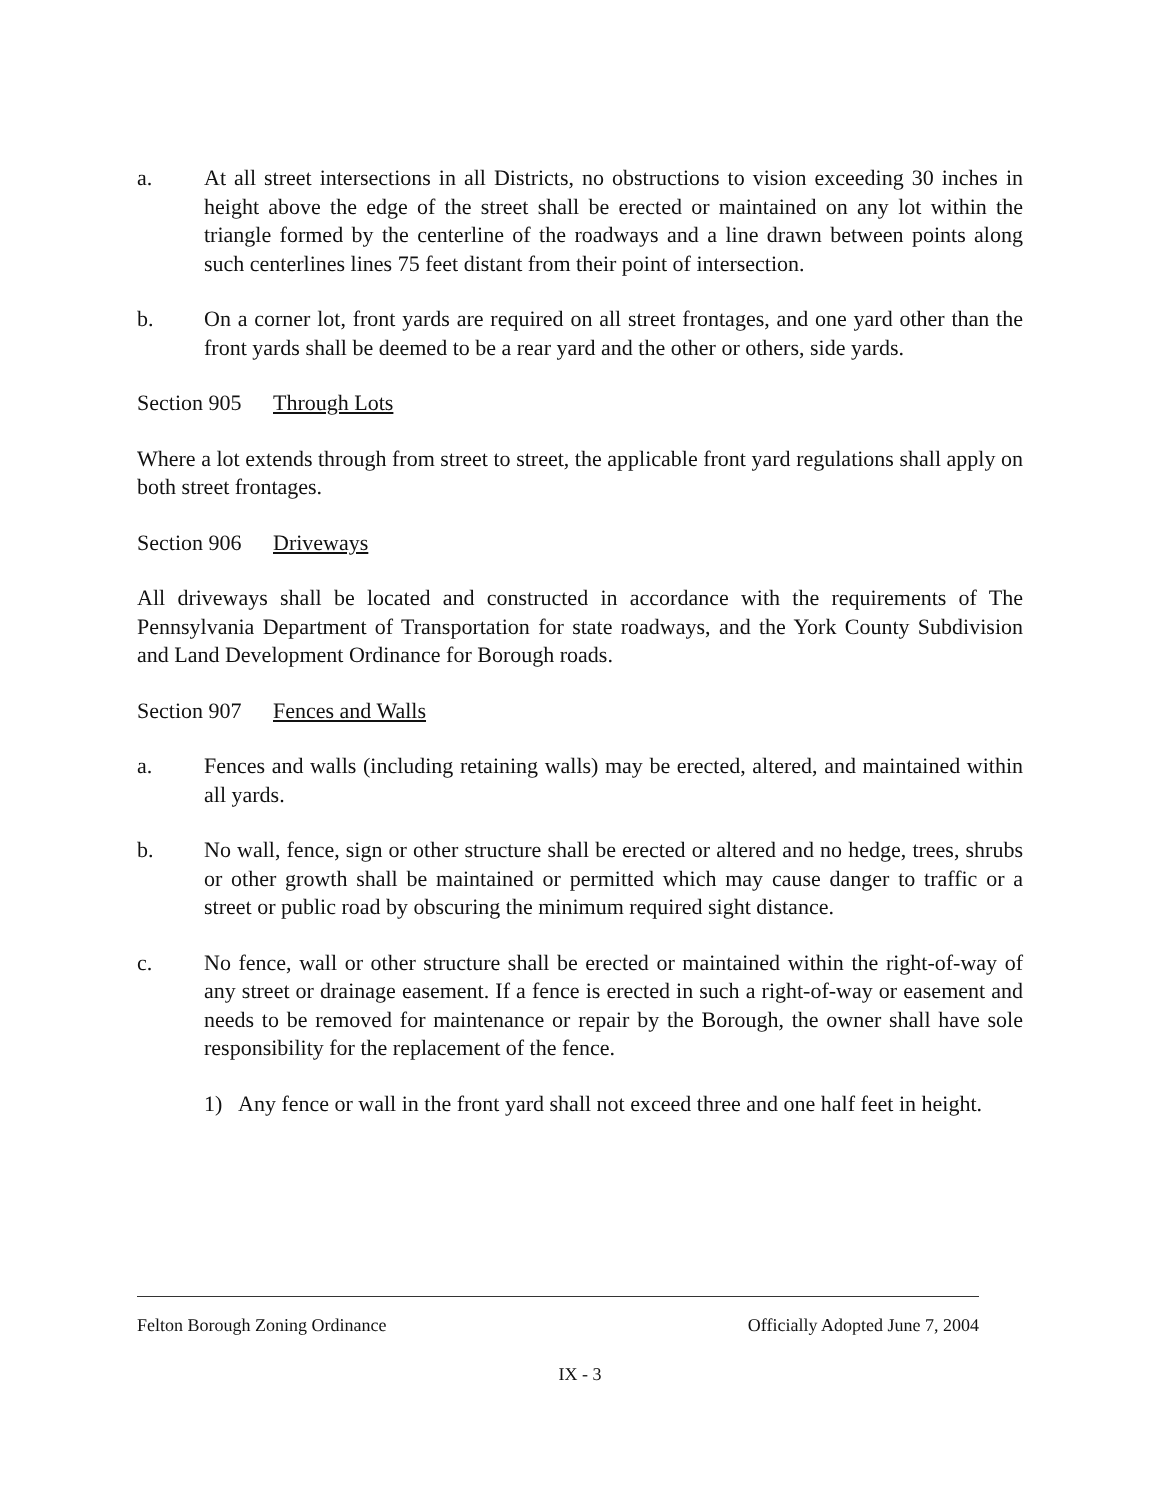a. At all street intersections in all Districts, no obstructions to vision exceeding 30 inches in height above the edge of the street shall be erected or maintained on any lot within the triangle formed by the centerline of the roadways and a line drawn between points along such centerlines lines 75 feet distant from their point of intersection.
b. On a corner lot, front yards are required on all street frontages, and one yard other than the front yards shall be deemed to be a rear yard and the other or others, side yards.
Section 905 Through Lots
Where a lot extends through from street to street, the applicable front yard regulations shall apply on both street frontages.
Section 906 Driveways
All driveways shall be located and constructed in accordance with the requirements of The Pennsylvania Department of Transportation for state roadways, and the York County Subdivision and Land Development Ordinance for Borough roads.
Section 907 Fences and Walls
a. Fences and walls (including retaining walls) may be erected, altered, and maintained within all yards.
b. No wall, fence, sign or other structure shall be erected or altered and no hedge, trees, shrubs or other growth shall be maintained or permitted which may cause danger to traffic or a street or public road by obscuring the minimum required sight distance.
c. No fence, wall or other structure shall be erected or maintained within the right-of-way of any street or drainage easement. If a fence is erected in such a right-of-way or easement and needs to be removed for maintenance or repair by the Borough, the owner shall have sole responsibility for the replacement of the fence.
1) Any fence or wall in the front yard shall not exceed three and one half feet in height.
Felton Borough Zoning Ordinance Officially Adopted June 7, 2004
IX - 3